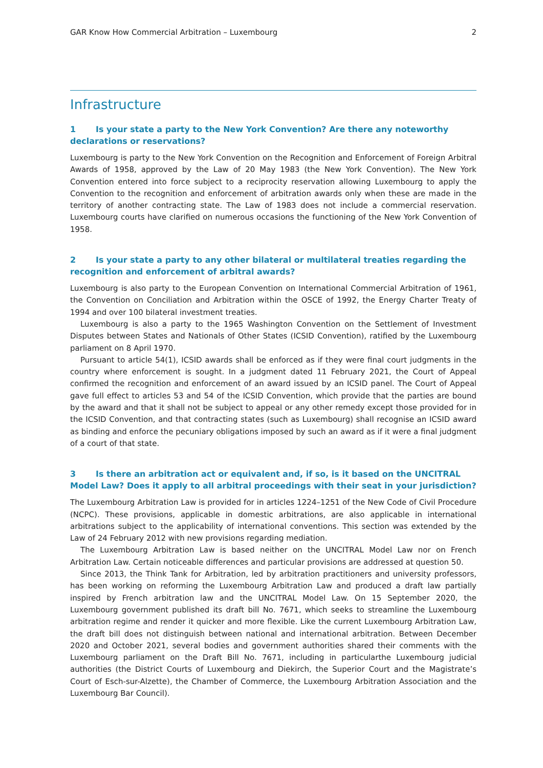GAR Know How Commercial Arbitration – Luxembourg 2
Infrastructure
1 Is your state a party to the New York Convention? Are there any noteworthy declarations or reservations?
Luxembourg is party to the New York Convention on the Recognition and Enforcement of Foreign Arbitral Awards of 1958, approved by the Law of 20 May 1983 (the New York Convention). The New York Convention entered into force subject to a reciprocity reservation allowing Luxembourg to apply the Convention to the recognition and enforcement of arbitration awards only when these are made in the territory of another contracting state. The Law of 1983 does not include a commercial reservation. Luxembourg courts have clarified on numerous occasions the functioning of the New York Convention of 1958.
2 Is your state a party to any other bilateral or multilateral treaties regarding the recognition and enforcement of arbitral awards?
Luxembourg is also party to the European Convention on International Commercial Arbitration of 1961, the Convention on Conciliation and Arbitration within the OSCE of 1992, the Energy Charter Treaty of 1994 and over 100 bilateral investment treaties.
Luxembourg is also a party to the 1965 Washington Convention on the Settlement of Investment Disputes between States and Nationals of Other States (ICSID Convention), ratified by the Luxembourg parliament on 8 April 1970.
Pursuant to article 54(1), ICSID awards shall be enforced as if they were final court judgments in the country where enforcement is sought. In a judgment dated 11 February 2021, the Court of Appeal confirmed the recognition and enforcement of an award issued by an ICSID panel. The Court of Appeal gave full effect to articles 53 and 54 of the ICSID Convention, which provide that the parties are bound by the award and that it shall not be subject to appeal or any other remedy except those provided for in the ICSID Convention, and that contracting states (such as Luxembourg) shall recognise an ICSID award as binding and enforce the pecuniary obligations imposed by such an award as if it were a final judgment of a court of that state.
3 Is there an arbitration act or equivalent and, if so, is it based on the UNCITRAL Model Law? Does it apply to all arbitral proceedings with their seat in your jurisdiction?
The Luxembourg Arbitration Law is provided for in articles 1224–1251 of the New Code of Civil Procedure (NCPC). These provisions, applicable in domestic arbitrations, are also applicable in international arbitrations subject to the applicability of international conventions. This section was extended by the Law of 24 February 2012 with new provisions regarding mediation.
The Luxembourg Arbitration Law is based neither on the UNCITRAL Model Law nor on French Arbitration Law. Certain noticeable differences and particular provisions are addressed at question 50.
Since 2013, the Think Tank for Arbitration, led by arbitration practitioners and university professors, has been working on reforming the Luxembourg Arbitration Law and produced a draft law partially inspired by French arbitration law and the UNCITRAL Model Law. On 15 September 2020, the Luxembourg government published its draft bill No. 7671, which seeks to streamline the Luxembourg arbitration regime and render it quicker and more flexible. Like the current Luxembourg Arbitration Law, the draft bill does not distinguish between national and international arbitration. Between December 2020 and October 2021, several bodies and government authorities shared their comments with the Luxembourg parliament on the Draft Bill No. 7671, including in particularthe Luxembourg judicial authorities (the District Courts of Luxembourg and Diekirch, the Superior Court and the Magistrate’s Court of Esch-sur-Alzette), the Chamber of Commerce, the Luxembourg Arbitration Association and the Luxembourg Bar Council).